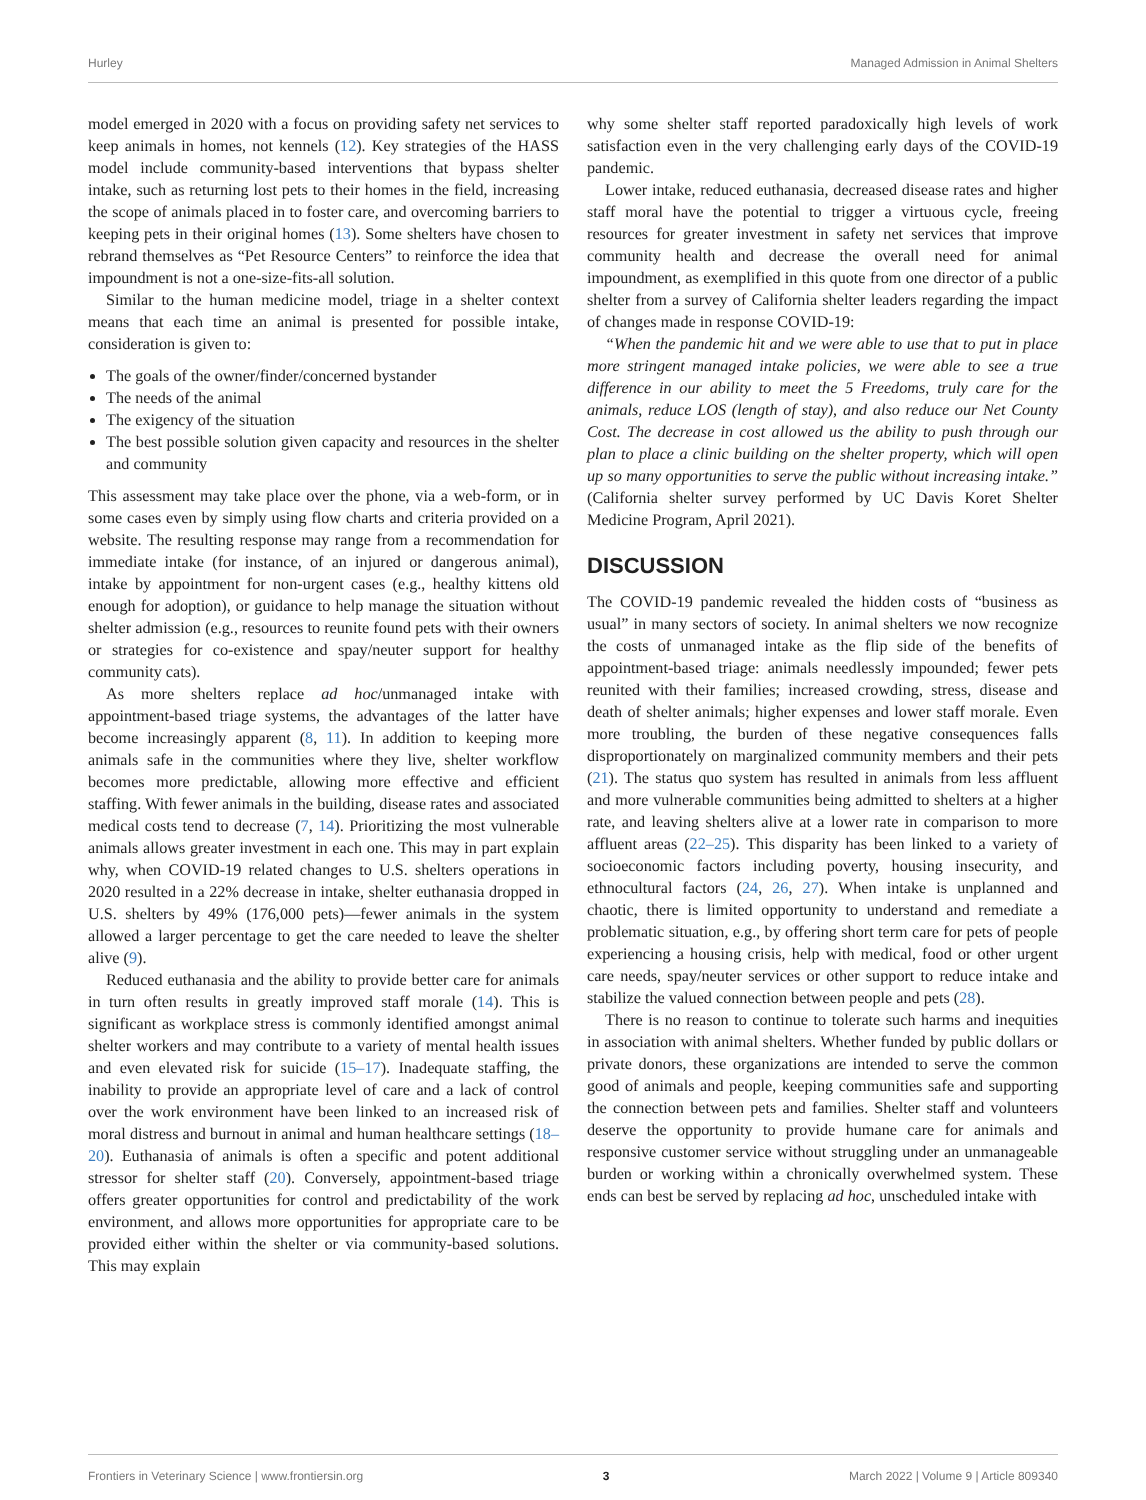Hurley Managed Admission in Animal Shelters
model emerged in 2020 with a focus on providing safety net services to keep animals in homes, not kennels (12). Key strategies of the HASS model include community-based interventions that bypass shelter intake, such as returning lost pets to their homes in the field, increasing the scope of animals placed in to foster care, and overcoming barriers to keeping pets in their original homes (13). Some shelters have chosen to rebrand themselves as “Pet Resource Centers” to reinforce the idea that impoundment is not a one-size-fits-all solution.
Similar to the human medicine model, triage in a shelter context means that each time an animal is presented for possible intake, consideration is given to:
The goals of the owner/finder/concerned bystander
The needs of the animal
The exigency of the situation
The best possible solution given capacity and resources in the shelter and community
This assessment may take place over the phone, via a web-form, or in some cases even by simply using flow charts and criteria provided on a website. The resulting response may range from a recommendation for immediate intake (for instance, of an injured or dangerous animal), intake by appointment for non-urgent cases (e.g., healthy kittens old enough for adoption), or guidance to help manage the situation without shelter admission (e.g., resources to reunite found pets with their owners or strategies for co-existence and spay/neuter support for healthy community cats).
As more shelters replace ad hoc/unmanaged intake with appointment-based triage systems, the advantages of the latter have become increasingly apparent (8, 11). In addition to keeping more animals safe in the communities where they live, shelter workflow becomes more predictable, allowing more effective and efficient staffing. With fewer animals in the building, disease rates and associated medical costs tend to decrease (7, 14). Prioritizing the most vulnerable animals allows greater investment in each one. This may in part explain why, when COVID-19 related changes to U.S. shelters operations in 2020 resulted in a 22% decrease in intake, shelter euthanasia dropped in U.S. shelters by 49% (176,000 pets)—fewer animals in the system allowed a larger percentage to get the care needed to leave the shelter alive (9).
Reduced euthanasia and the ability to provide better care for animals in turn often results in greatly improved staff morale (14). This is significant as workplace stress is commonly identified amongst animal shelter workers and may contribute to a variety of mental health issues and even elevated risk for suicide (15–17). Inadequate staffing, the inability to provide an appropriate level of care and a lack of control over the work environment have been linked to an increased risk of moral distress and burnout in animal and human healthcare settings (18–20). Euthanasia of animals is often a specific and potent additional stressor for shelter staff (20). Conversely, appointment-based triage offers greater opportunities for control and predictability of the work environment, and allows more opportunities for appropriate care to be provided either within the shelter or via community-based solutions. This may explain
why some shelter staff reported paradoxically high levels of work satisfaction even in the very challenging early days of the COVID-19 pandemic.
Lower intake, reduced euthanasia, decreased disease rates and higher staff moral have the potential to trigger a virtuous cycle, freeing resources for greater investment in safety net services that improve community health and decrease the overall need for animal impoundment, as exemplified in this quote from one director of a public shelter from a survey of California shelter leaders regarding the impact of changes made in response COVID-19:
“When the pandemic hit and we were able to use that to put in place more stringent managed intake policies, we were able to see a true difference in our ability to meet the 5 Freedoms, truly care for the animals, reduce LOS (length of stay), and also reduce our Net County Cost. The decrease in cost allowed us the ability to push through our plan to place a clinic building on the shelter property, which will open up so many opportunities to serve the public without increasing intake.” (California shelter survey performed by UC Davis Koret Shelter Medicine Program, April 2021).
DISCUSSION
The COVID-19 pandemic revealed the hidden costs of “business as usual” in many sectors of society. In animal shelters we now recognize the costs of unmanaged intake as the flip side of the benefits of appointment-based triage: animals needlessly impounded; fewer pets reunited with their families; increased crowding, stress, disease and death of shelter animals; higher expenses and lower staff morale. Even more troubling, the burden of these negative consequences falls disproportionately on marginalized community members and their pets (21). The status quo system has resulted in animals from less affluent and more vulnerable communities being admitted to shelters at a higher rate, and leaving shelters alive at a lower rate in comparison to more affluent areas (22–25). This disparity has been linked to a variety of socioeconomic factors including poverty, housing insecurity, and ethnocultural factors (24, 26, 27). When intake is unplanned and chaotic, there is limited opportunity to understand and remediate a problematic situation, e.g., by offering short term care for pets of people experiencing a housing crisis, help with medical, food or other urgent care needs, spay/neuter services or other support to reduce intake and stabilize the valued connection between people and pets (28).
There is no reason to continue to tolerate such harms and inequities in association with animal shelters. Whether funded by public dollars or private donors, these organizations are intended to serve the common good of animals and people, keeping communities safe and supporting the connection between pets and families. Shelter staff and volunteers deserve the opportunity to provide humane care for animals and responsive customer service without struggling under an unmanageable burden or working within a chronically overwhelmed system. These ends can best be served by replacing ad hoc, unscheduled intake with
Frontiers in Veterinary Science | www.frontiersin.org 3 March 2022 | Volume 9 | Article 809340